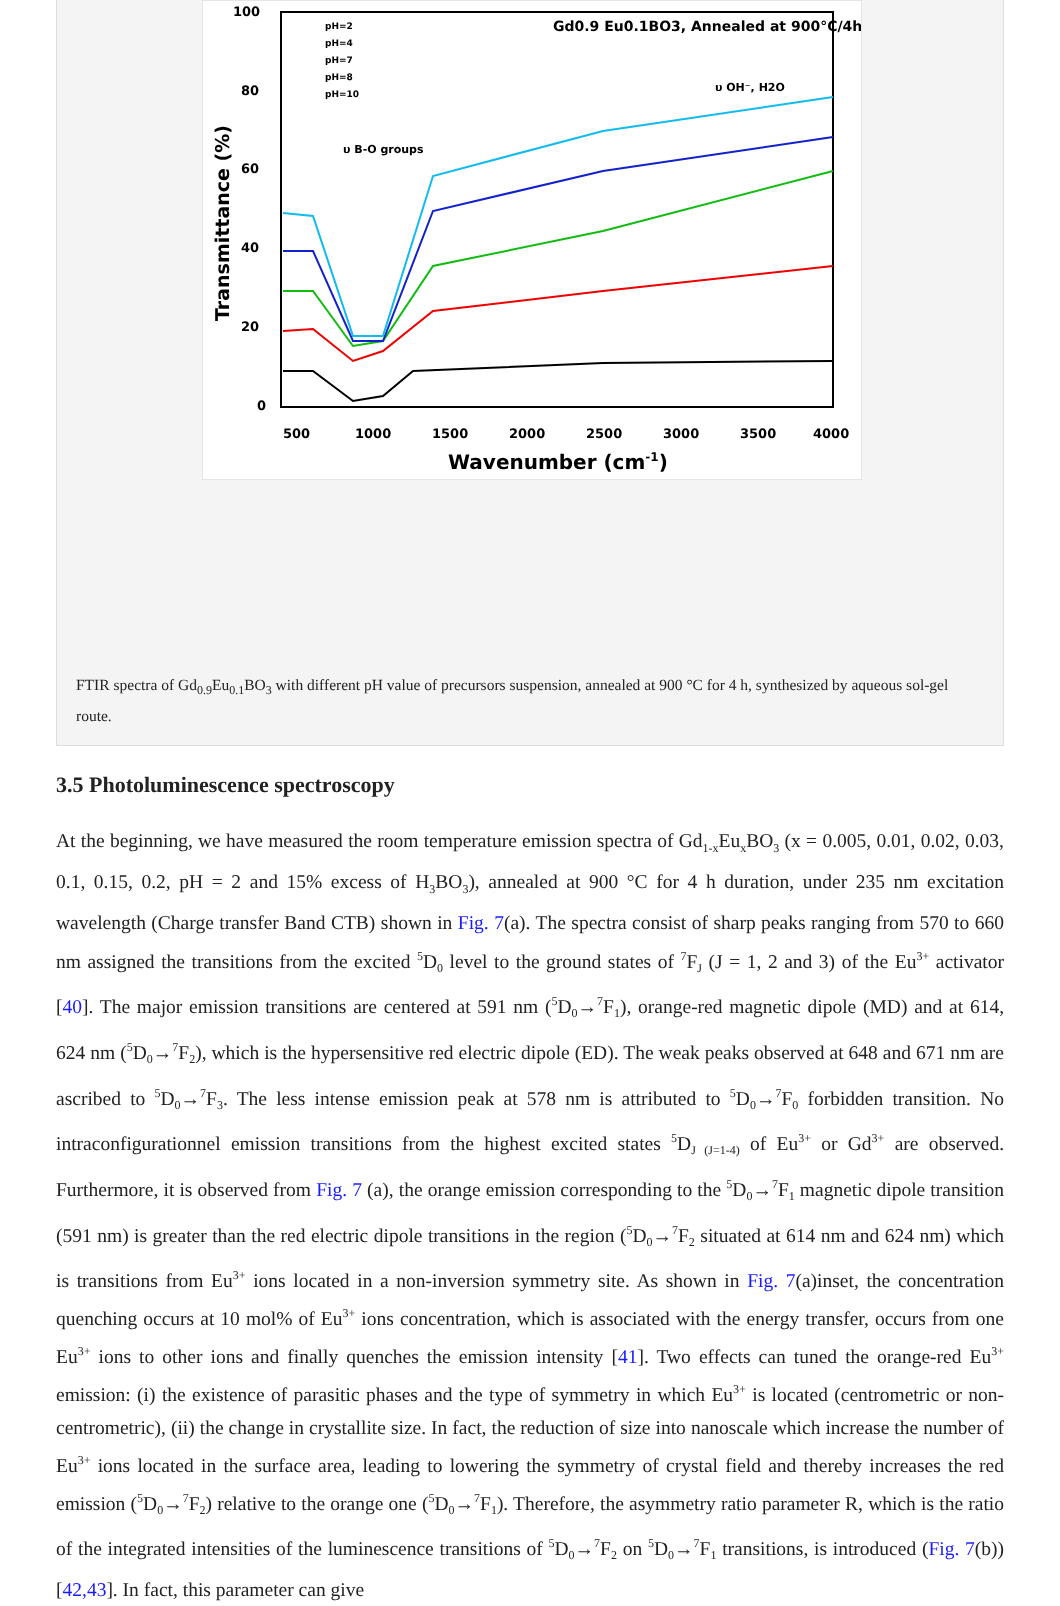100
80
60
40
20
0
500
1000
1500
2000
2500
3000
3500
4000
Wavenumber (cm-1)
Transmittance (%)
Gd0.9 Eu0.1BO3, Annealed at 900°C/4h
υ OH⁻, H2O
υ B-O groups
pH=2
pH=4
pH=7
pH=8
pH=10
FTIR spectra of Gd<sub>0.9</sub>Eu<sub>0.1</sub>BO<sub>3</sub> with different pH value of precursors suspension, annealed at 900 °C for 4 h, synthesized by aqueous sol-gel route.
3.5 Photoluminescence spectroscopy
At the beginning, we have measured the room temperature emission spectra of Gd<sub>1-x</sub>Eu<sub>x</sub>BO<sub>3</sub> (x = 0.005, 0.01, 0.02, 0.03, 0.1, 0.15, 0.2, pH = 2 and 15% excess of H<sub>3</sub>BO<sub>3</sub>), annealed at 900 °C for 4 h duration, under 235 nm excitation wavelength (Charge transfer Band CTB) shown in Fig. 7(a). The spectra consist of sharp peaks ranging from 570 to 660 nm assigned the transitions from the excited <sup>5</sup>D<sub>0</sub> level to the ground states of <sup>7</sup>F<sub>J</sub> (J = 1, 2 and 3) of the Eu<sup>3+</sup> activator [40]. The major emission transitions are centered at 591 nm (<sup>5</sup>D<sub>0</sub>→<sup>7</sup>F<sub>1</sub>), orange-red magnetic dipole (MD) and at 614, 624 nm (<sup>5</sup>D<sub>0</sub>→<sup>7</sup>F<sub>2</sub>), which is the hypersensitive red electric dipole (ED). The weak peaks observed at 648 and 671 nm are ascribed to <sup>5</sup>D<sub>0</sub>→<sup>7</sup>F<sub>3</sub>. The less intense emission peak at 578 nm is attributed to <sup>5</sup>D<sub>0</sub>→<sup>7</sup>F<sub>0</sub> forbidden transition. No intraconfigurationnel emission transitions from the highest excited states <sup>5</sup>D<sub>J (J=1-4)</sub> of Eu<sup>3+</sup> or Gd<sup>3+</sup> are observed. Furthermore, it is observed from Fig. 7 (a), the orange emission corresponding to the <sup>5</sup>D<sub>0</sub>→<sup>7</sup>F<sub>1</sub> magnetic dipole transition (591 nm) is greater than the red electric dipole transitions in the region (<sup>5</sup>D<sub>0</sub>→<sup>7</sup>F<sub>2</sub> situated at 614 nm and 624 nm) which is transitions from Eu<sup>3+</sup> ions located in a non-inversion symmetry site. As shown in Fig. 7(a)inset, the concentration quenching occurs at 10 mol% of Eu<sup>3+</sup> ions concentration, which is associated with the energy transfer, occurs from one Eu<sup>3+</sup> ions to other ions and finally quenches the emission intensity [41]. Two effects can tuned the orange-red Eu<sup>3+</sup> emission: (i) the existence of parasitic phases and the type of symmetry in which Eu<sup>3+</sup> is located (centrometric or non-centrometric), (ii) the change in crystallite size. In fact, the reduction of size into nanoscale which increase the number of Eu<sup>3+</sup> ions located in the surface area, leading to lowering the symmetry of crystal field and thereby increases the red emission (<sup>5</sup>D<sub>0</sub>→<sup>7</sup>F<sub>2</sub>) relative to the orange one (<sup>5</sup>D<sub>0</sub>→<sup>7</sup>F<sub>1</sub>). Therefore, the asymmetry ratio parameter R, which is the ratio of the integrated intensities of the luminescence transitions of <sup>5</sup>D<sub>0</sub>→<sup>7</sup>F<sub>2</sub> on <sup>5</sup>D<sub>0</sub>→<sup>7</sup>F<sub>1</sub> transitions, is introduced (Fig. 7(b)) [42,43]. In fact, this parameter can give